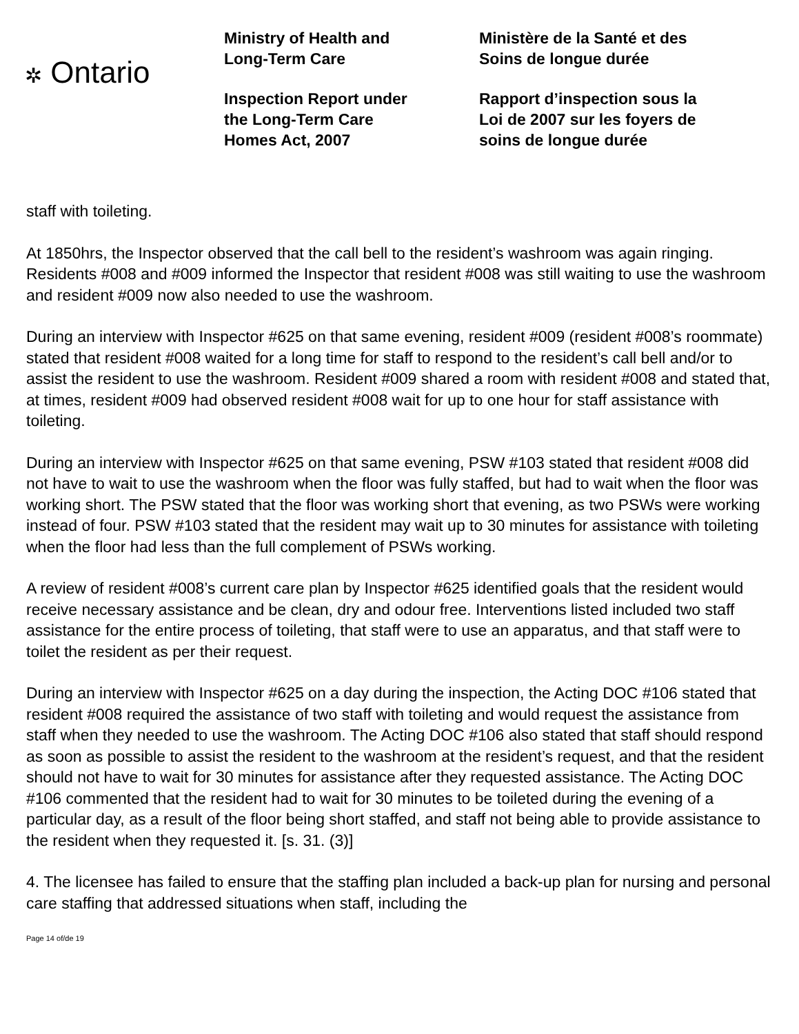✲ Ontario
Ministry of Health and
Long-Term Care
Inspection Report under
the Long-Term Care
Homes Act, 2007
Ministère de la Santé et des
Soins de longue durée
Rapport d’inspection sous la
Loi de 2007 sur les foyers de
soins de longue durée
staff with toileting.
At 1850hrs, the Inspector observed that the call bell to the resident’s washroom was again ringing. Residents #008 and #009 informed the Inspector that resident #008 was still waiting to use the washroom and resident #009 now also needed to use the washroom.
During an interview with Inspector #625 on that same evening, resident #009 (resident #008’s roommate) stated that resident #008 waited for a long time for staff to respond to the resident’s call bell and/or to assist the resident to use the washroom. Resident #009 shared a room with resident #008 and stated that, at times, resident #009 had observed resident #008 wait for up to one hour for staff assistance with toileting.
During an interview with Inspector #625 on that same evening, PSW #103 stated that resident #008 did not have to wait to use the washroom when the floor was fully staffed, but had to wait when the floor was working short. The PSW stated that the floor was working short that evening, as two PSWs were working instead of four. PSW #103 stated that the resident may wait up to 30 minutes for assistance with toileting when the floor had less than the full complement of PSWs working.
A review of resident #008’s current care plan by Inspector #625 identified goals that the resident would receive necessary assistance and be clean, dry and odour free. Interventions listed included two staff assistance for the entire process of toileting, that staff were to use an apparatus, and that staff were to toilet the resident as per their request.
During an interview with Inspector #625 on a day during the inspection, the Acting DOC #106 stated that resident #008 required the assistance of two staff with toileting and would request the assistance from staff when they needed to use the washroom. The Acting DOC #106 also stated that staff should respond as soon as possible to assist the resident to the washroom at the resident’s request, and that the resident should not have to wait for 30 minutes for assistance after they requested assistance. The Acting DOC #106 commented that the resident had to wait for 30 minutes to be toileted during the evening of a particular day, as a result of the floor being short staffed, and staff not being able to provide assistance to the resident when they requested it. [s. 31. (3)]
4. The licensee has failed to ensure that the staffing plan included a back-up plan for nursing and personal care staffing that addressed situations when staff, including the
Page 14 of/de 19